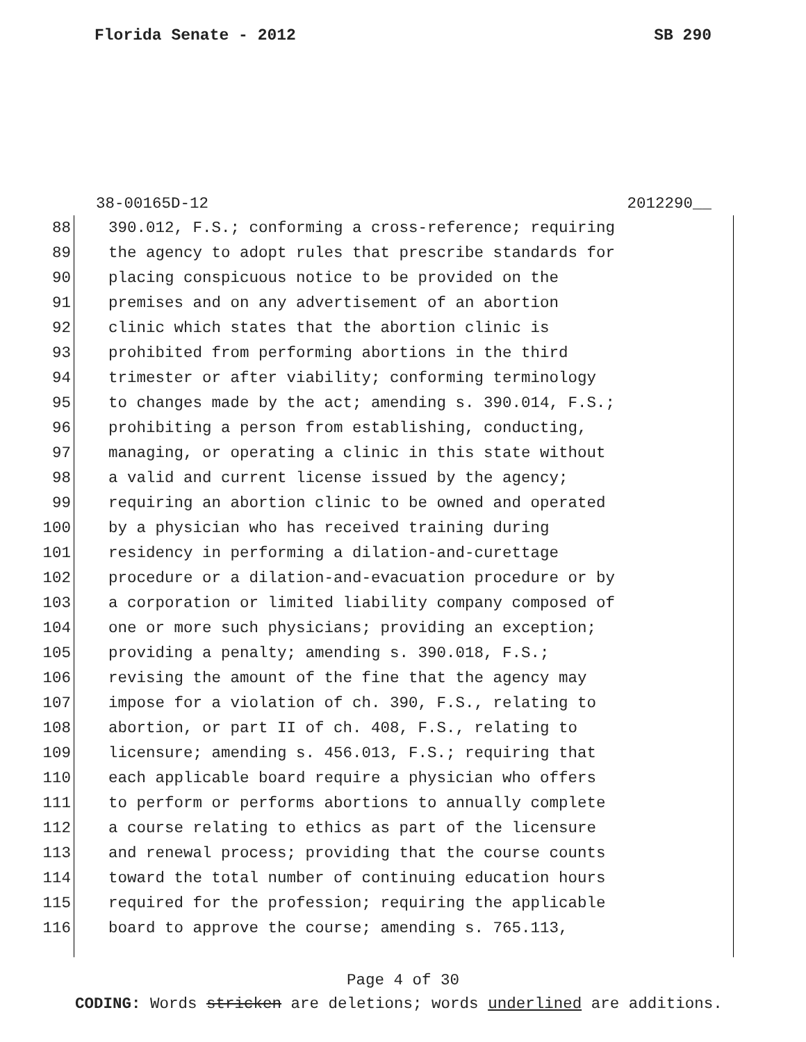Florida Senate - 2012 SB 290
38-00165D-12 2012290__
88 390.012, F.S.; conforming a cross-reference; requiring
89 the agency to adopt rules that prescribe standards for
90 placing conspicuous notice to be provided on the
91 premises and on any advertisement of an abortion
92 clinic which states that the abortion clinic is
93 prohibited from performing abortions in the third
94 trimester or after viability; conforming terminology
95 to changes made by the act; amending s. 390.014, F.S.;
96 prohibiting a person from establishing, conducting,
97 managing, or operating a clinic in this state without
98 a valid and current license issued by the agency;
99 requiring an abortion clinic to be owned and operated
100 by a physician who has received training during
101 residency in performing a dilation-and-curettage
102 procedure or a dilation-and-evacuation procedure or by
103 a corporation or limited liability company composed of
104 one or more such physicians; providing an exception;
105 providing a penalty; amending s. 390.018, F.S.;
106 revising the amount of the fine that the agency may
107 impose for a violation of ch. 390, F.S., relating to
108 abortion, or part II of ch. 408, F.S., relating to
109 licensure; amending s. 456.013, F.S.; requiring that
110 each applicable board require a physician who offers
111 to perform or performs abortions to annually complete
112 a course relating to ethics as part of the licensure
113 and renewal process; providing that the course counts
114 toward the total number of continuing education hours
115 required for the profession; requiring the applicable
116 board to approve the course; amending s. 765.113,
Page 4 of 30
CODING: Words stricken are deletions; words underlined are additions.